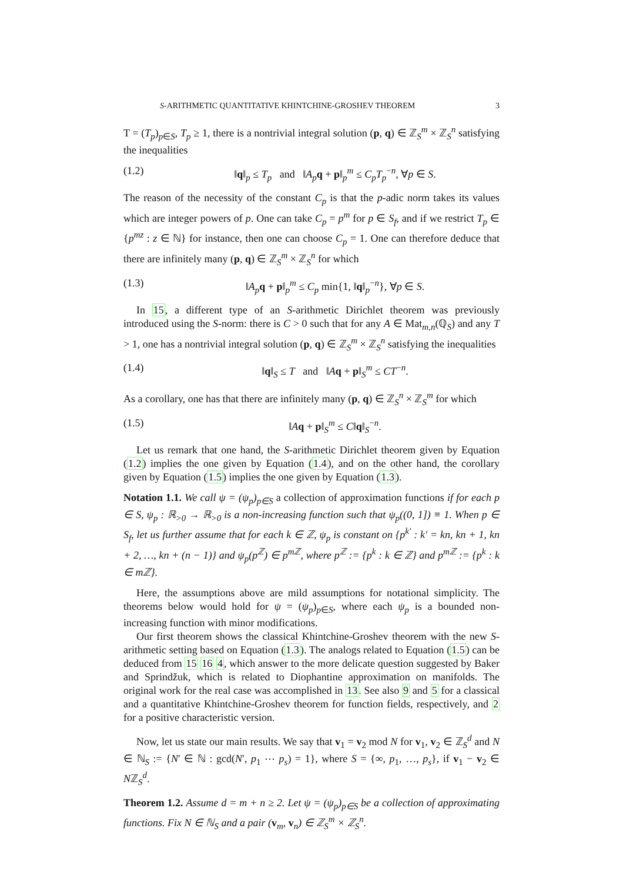S-ARITHMETIC QUANTITATIVE KHINTCHINE-GROSHEV THEOREM 3
T = (T<sub>p</sub>)<sub>p∈S</sub>, T<sub>p</sub> ≥ 1, there is a nontrivial integral solution (p, q) ∈ ℤ<sub>S</sub><sup>m</sup> × ℤ<sub>S</sub><sup>n</sup> satisfying the inequalities
(1.2) ‖q‖<sub>p</sub> ≤ T<sub>p</sub> and ‖A<sub>p</sub> q + p‖<sub>p</sub><sup>m</sup> ≤ C<sub>p</sub>T<sub>p</sub><sup>−n</sup>, ∀p ∈ S.
The reason of the necessity of the constant C<sub>p</sub> is that the p-adic norm takes its values which are integer powers of p. One can take C<sub>p</sub> = p<sup>m</sup> for p ∈ S<sub>f</sub>, and if we restrict T<sub>p</sub> ∈ {p<sup>mz</sup> : z ∈ ℕ} for instance, then one can choose C<sub>p</sub> = 1. One can therefore deduce that there are infinitely many (p, q) ∈ ℤ<sub>S</sub><sup>m</sup> × ℤ<sub>S</sub><sup>n</sup> for which
(1.3) ‖A<sub>p</sub> q + p‖<sub>p</sub><sup>m</sup> ≤ C<sub>p</sub> min{1, ‖q‖<sub>p</sub><sup>−n</sup>}, ∀p ∈ S.
In 15, a different type of an S-arithmetic Dirichlet theorem was previously introduced using the S-norm: there is C > 0 such that for any A ∈ Mat<sub>m,n</sub>(ℚ<sub>S</sub>) and any T > 1, one has a nontrivial integral solution (p, q) ∈ ℤ<sub>S</sub><sup>m</sup> × ℤ<sub>S</sub><sup>n</sup> satisfying the inequalities
(1.4) ‖q‖<sub>S</sub> ≤ T and ‖Aq + p‖<sub>S</sub><sup>m</sup> ≤ CT<sup>−n</sup>.
As a corollary, one has that there are infinitely many (p, q) ∈ ℤ<sub>S</sub><sup>n</sup> × ℤ<sub>S</sub><sup>m</sup> for which
(1.5) ‖Aq + p‖<sub>S</sub><sup>m</sup> ≤ C‖q‖<sub>S</sub><sup>−n</sup>.
Let us remark that one hand, the S-arithmetic Dirichlet theorem given by Equation (1.2) implies the one given by Equation (1.4), and on the other hand, the corollary given by Equation (1.5) implies the one given by Equation (1.3).
Notation 1.1. We call ψ = (ψ<sub>p</sub>)<sub>p∈S</sub> a collection of approximation functions if for each p ∈ S, ψ<sub>p</sub> : ℝ<sub>>0</sub> → ℝ<sub>>0</sub> is a non-increasing function such that ψ<sub>p</sub>((0, 1]) ≡ 1. When p ∈ S<sub>f</sub>, let us further assume that for each k ∈ ℤ, ψ<sub>p</sub> is constant on {p<sup>k′</sup> : k′ = kn, kn + 1, kn + 2, …, kn + (n − 1)} and ψ<sub>p</sub>(p<sup>ℤ</sup>) ∈ p<sup>mℤ</sup>, where p<sup>ℤ</sup> := {p<sup>k</sup> : k ∈ ℤ} and p<sup>mℤ</sup> := {p<sup>k</sup> : k ∈ mℤ}.
Here, the assumptions above are mild assumptions for notational simplicity. The theorems below would hold for ψ = (ψ<sub>p</sub>)<sub>p∈S</sub>, where each ψ<sub>p</sub> is a bounded non-increasing function with minor modifications.
Our first theorem shows the classical Khintchine-Groshev theorem with the new S-arithmetic setting based on Equation (1.3). The analogs related to Equation (1.5) can be deduced from 15 16 4, which answer to the more delicate question suggested by Baker and Sprindžuk, which is related to Diophantine approximation on manifolds. The original work for the real case was accomplished in 13. See also 9 and 5 for a classical and a quantitative Khintchine-Groshev theorem for function fields, respectively, and 2 for a positive characteristic version.
Now, let us state our main results. We say that v<sub>1</sub> = v<sub>2</sub> mod N for v<sub>1</sub>, v<sub>2</sub> ∈ ℤ<sub>S</sub><sup>d</sup> and N ∈ ℕ<sub>S</sub> := {N′ ∈ ℕ : gcd(N′, p<sub>1</sub> ⋯ p<sub>s</sub>) = 1}, where S = {∞, p<sub>1</sub>, …, p<sub>s</sub>}, if v<sub>1</sub> − v<sub>2</sub> ∈ Nℤ<sub>S</sub><sup>d</sup>.
Theorem 1.2. Assume d = m + n ≥ 2. Let ψ = (ψ<sub>p</sub>)<sub>p∈S</sub> be a collection of approximating functions. Fix N ∈ ℕ<sub>S</sub> and a pair (v<sub>m</sub>, v<sub>n</sub>) ∈ ℤ<sub>S</sub><sup>m</sup> × ℤ<sub>S</sub><sup>n</sup>.